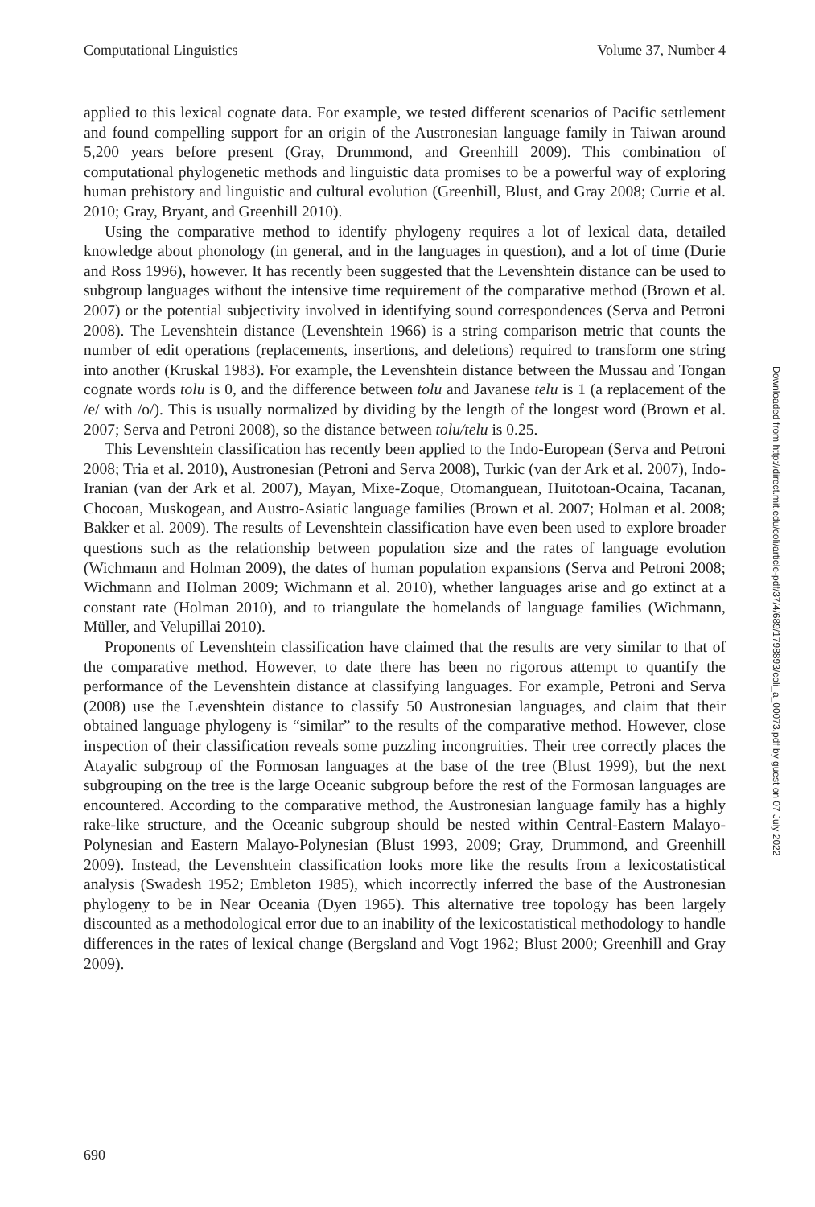Computational Linguistics Volume 37, Number 4
applied to this lexical cognate data. For example, we tested different scenarios of Pacific settlement and found compelling support for an origin of the Austronesian language family in Taiwan around 5,200 years before present (Gray, Drummond, and Greenhill 2009). This combination of computational phylogenetic methods and linguistic data promises to be a powerful way of exploring human prehistory and linguistic and cultural evolution (Greenhill, Blust, and Gray 2008; Currie et al. 2010; Gray, Bryant, and Greenhill 2010).
Using the comparative method to identify phylogeny requires a lot of lexical data, detailed knowledge about phonology (in general, and in the languages in question), and a lot of time (Durie and Ross 1996), however. It has recently been suggested that the Levenshtein distance can be used to subgroup languages without the intensive time requirement of the comparative method (Brown et al. 2007) or the potential subjectivity involved in identifying sound correspondences (Serva and Petroni 2008). The Levenshtein distance (Levenshtein 1966) is a string comparison metric that counts the number of edit operations (replacements, insertions, and deletions) required to transform one string into another (Kruskal 1983). For example, the Levenshtein distance between the Mussau and Tongan cognate words tolu is 0, and the difference between tolu and Javanese telu is 1 (a replacement of the /e/ with /o/). This is usually normalized by dividing by the length of the longest word (Brown et al. 2007; Serva and Petroni 2008), so the distance between tolu/telu is 0.25.
This Levenshtein classification has recently been applied to the Indo-European (Serva and Petroni 2008; Tria et al. 2010), Austronesian (Petroni and Serva 2008), Turkic (van der Ark et al. 2007), Indo-Iranian (van der Ark et al. 2007), Mayan, Mixe-Zoque, Otomanguean, Huitotoan-Ocaina, Tacanan, Chocoan, Muskogean, and Austro-Asiatic language families (Brown et al. 2007; Holman et al. 2008; Bakker et al. 2009). The results of Levenshtein classification have even been used to explore broader questions such as the relationship between population size and the rates of language evolution (Wichmann and Holman 2009), the dates of human population expansions (Serva and Petroni 2008; Wichmann and Holman 2009; Wichmann et al. 2010), whether languages arise and go extinct at a constant rate (Holman 2010), and to triangulate the homelands of language families (Wichmann, Müller, and Velupillai 2010).
Proponents of Levenshtein classification have claimed that the results are very similar to that of the comparative method. However, to date there has been no rigorous attempt to quantify the performance of the Levenshtein distance at classifying languages. For example, Petroni and Serva (2008) use the Levenshtein distance to classify 50 Austronesian languages, and claim that their obtained language phylogeny is “similar” to the results of the comparative method. However, close inspection of their classification reveals some puzzling incongruities. Their tree correctly places the Atayalic subgroup of the Formosan languages at the base of the tree (Blust 1999), but the next subgrouping on the tree is the large Oceanic subgroup before the rest of the Formosan languages are encountered. According to the comparative method, the Austronesian language family has a highly rake-like structure, and the Oceanic subgroup should be nested within Central-Eastern Malayo-Polynesian and Eastern Malayo-Polynesian (Blust 1993, 2009; Gray, Drummond, and Greenhill 2009). Instead, the Levenshtein classification looks more like the results from a lexicostatistical analysis (Swadesh 1952; Embleton 1985), which incorrectly inferred the base of the Austronesian phylogeny to be in Near Oceania (Dyen 1965). This alternative tree topology has been largely discounted as a methodological error due to an inability of the lexicostatistical methodology to handle differences in the rates of lexical change (Bergsland and Vogt 1962; Blust 2000; Greenhill and Gray 2009).
690
Downloaded from http://direct.mit.edu/coli/article-pdf/37/4/689/1798893/coli_a_00073.pdf by guest on 07 July 2022